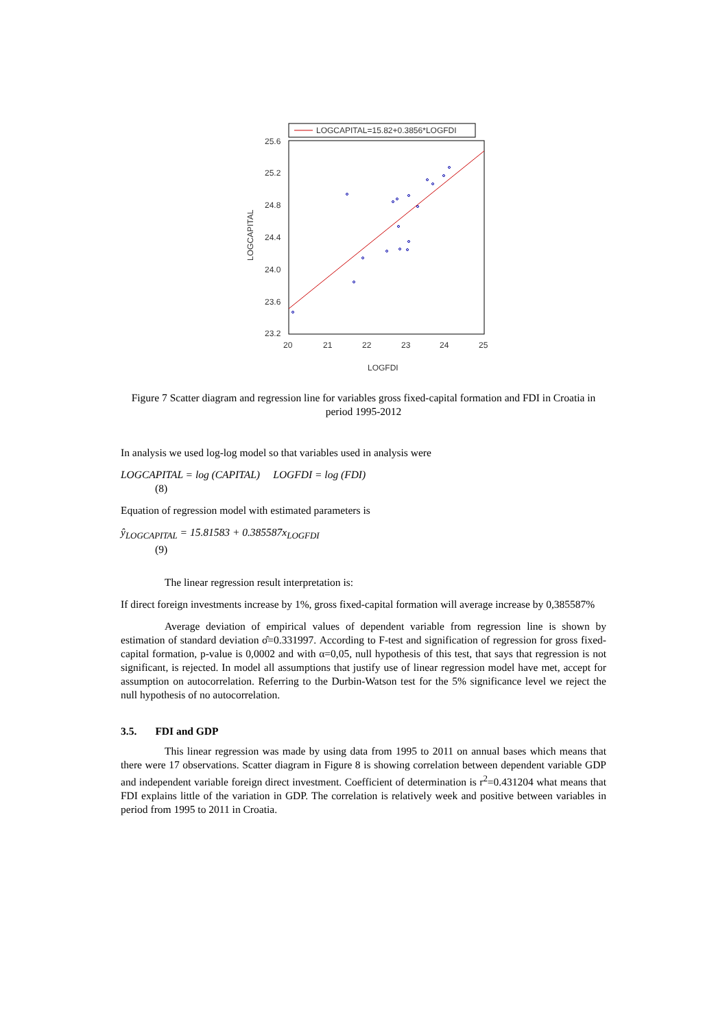LOGCAPITAL=15.82+0.3856*LOGFDI
25.6
25.2
24.8
24.4
24.0
23.6
23.2
20
21
22
23
24
25
LOGFDI
LOGCAPITAL
Figure 7 Scatter diagram and regression line for variables gross fixed-capital formation and FDI in Croatia in period 1995-2012
In analysis we used log-log model so that variables used in analysis were
LOGCAPITAL = log (CAPITAL) LOGFDI = log (FDI)
(8)
Equation of regression model with estimated parameters is
ŷ<sub>LOGCAPITAL</sub> = 15.81583 + 0.385587x<sub>LOGFDI</sub>
(9)
The linear regression result interpretation is:
If direct foreign investments increase by 1%, gross fixed-capital formation will average increase by 0,385587%
Average deviation of empirical values of dependent variable from regression line is shown by estimation of standard deviation σ̂=0.331997. According to F-test and signification of regression for gross fixed-capital formation, p-value is 0,0002 and with α=0,05, null hypothesis of this test, that says that regression is not significant, is rejected. In model all assumptions that justify use of linear regression model have met, accept for assumption on autocorrelation. Referring to the Durbin-Watson test for the 5% significance level we reject the null hypothesis of no autocorrelation.
3.5. FDI and GDP
This linear regression was made by using data from 1995 to 2011 on annual bases which means that there were 17 observations. Scatter diagram in Figure 8 is showing correlation between dependent variable GDP and independent variable foreign direct investment. Coefficient of determination is r<sup>2</sup>=0.431204 what means that FDI explains little of the variation in GDP. The correlation is relatively week and positive between variables in period from 1995 to 2011 in Croatia.